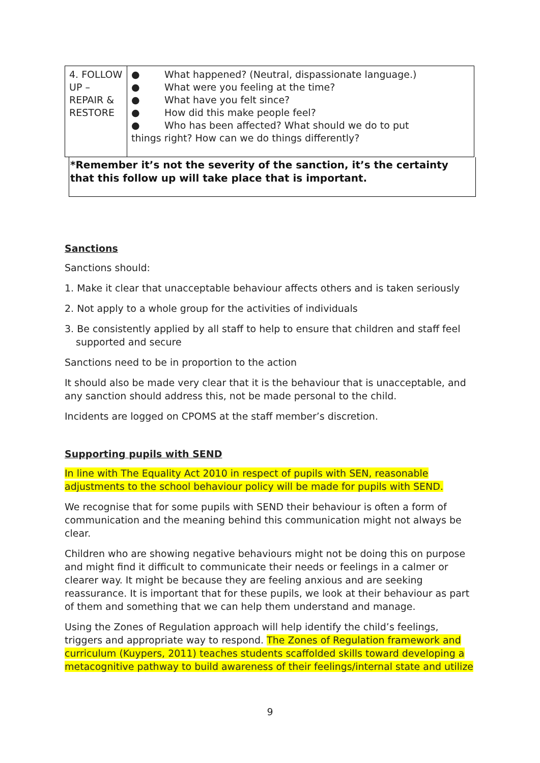| 4. FOLLOW UP – REPAIR & RESTORE | ● What happened? (Neutral, dispassionate language.) ● What were you feeling at the time? ● What have you felt since? ● How did this make people feel? ● Who has been affected? What should we do to put things right? How can we do things differently? |
*Remember it’s not the severity of the sanction, it’s the certainty that this follow up will take place that is important.
Sanctions
Sanctions should:
1. Make it clear that unacceptable behaviour affects others and is taken seriously
2. Not apply to a whole group for the activities of individuals
3. Be consistently applied by all staff to help to ensure that children and staff feel supported and secure
Sanctions need to be in proportion to the action
It should also be made very clear that it is the behaviour that is unacceptable, and any sanction should address this, not be made personal to the child.
Incidents are logged on CPOMS at the staff member’s discretion.
Supporting pupils with SEND
In line with The Equality Act 2010 in respect of pupils with SEN, reasonable adjustments to the school behaviour policy will be made for pupils with SEND.
We recognise that for some pupils with SEND their behaviour is often a form of communication and the meaning behind this communication might not always be clear.
Children who are showing negative behaviours might not be doing this on purpose and might find it difficult to communicate their needs or feelings in a calmer or clearer way. It might be because they are feeling anxious and are seeking reassurance. It is important that for these pupils, we look at their behaviour as part of them and something that we can help them understand and manage.
Using the Zones of Regulation approach will help identify the child’s feelings, triggers and appropriate way to respond. The Zones of Regulation framework and curriculum (Kuypers, 2011) teaches students scaffolded skills toward developing a metacognitive pathway to build awareness of their feelings/internal state and utilize
9